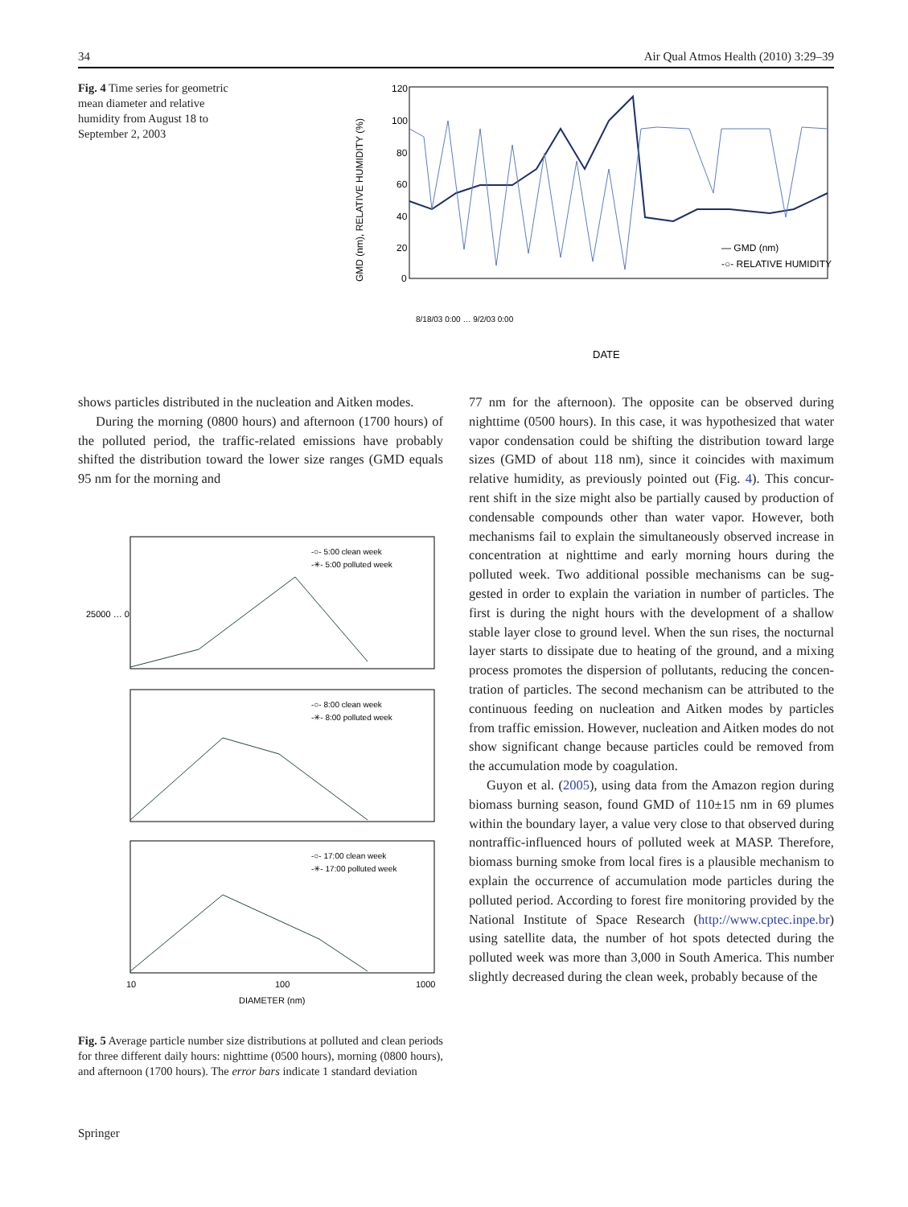34 Air Qual Atmos Health (2010) 3:29–39
Fig. 4 Time series for geometric mean diameter and relative humidity from August 18 to September 2, 2003
120
100
80
60
40
20
0
GMD (nm), RELATIVE HUMIDITY (%)
— GMD (nm)
-○- RELATIVE HUMIDITY (%)
DATE
8/18/03 0:00 … 9/2/03 0:00
shows particles distributed in the nucleation and Aitken modes.
During the morning (0800 hours) and afternoon (1700 hours) of the polluted period, the traffic-related emissions have probably shifted the distribution toward the lower size ranges (GMD equals 95 nm for the morning and
25000 … 0
-○- 5:00 clean week
-✳- 5:00 polluted week
-○- 8:00 clean week
-✳- 8:00 polluted week
-○- 17:00 clean week
-✳- 17:00 polluted week
10
100
1000
DIAMETER (nm)
Fig. 5 Average particle number size distributions at polluted and clean periods for three different daily hours: nighttime (0500 hours), morning (0800 hours), and afternoon (1700 hours). The error bars indicate 1 standard deviation
77 nm for the afternoon). The opposite can be observed during nighttime (0500 hours). In this case, it was hypothesized that water vapor condensation could be shifting the distribution toward large sizes (GMD of about 118 nm), since it coincides with maximum relative humidity, as previously pointed out (Fig. 4). This concur-rent shift in the size might also be partially caused by production of condensable compounds other than water vapor. However, both mechanisms fail to explain the simultaneously observed increase in concentration at nighttime and early morning hours during the polluted week. Two additional possible mechanisms can be sug-gested in order to explain the variation in number of particles. The first is during the night hours with the development of a shallow stable layer close to ground level. When the sun rises, the nocturnal layer starts to dissipate due to heating of the ground, and a mixing process promotes the dispersion of pollutants, reducing the concen-tration of particles. The second mechanism can be attributed to the continuous feeding on nucleation and Aitken modes by particles from traffic emission. However, nucleation and Aitken modes do not show significant change because particles could be removed from the accumulation mode by coagulation.
Guyon et al. (2005), using data from the Amazon region during biomass burning season, found GMD of 110±15 nm in 69 plumes within the boundary layer, a value very close to that observed during nontraffic-influenced hours of polluted week at MASP. Therefore, biomass burning smoke from local fires is a plausible mechanism to explain the occurrence of accumulation mode particles during the polluted period. According to forest fire monitoring provided by the National Institute of Space Research (http://www.cptec.inpe.br) using satellite data, the number of hot spots detected during the polluted week was more than 3,000 in South America. This number slightly decreased during the clean week, probably because of the
Springer